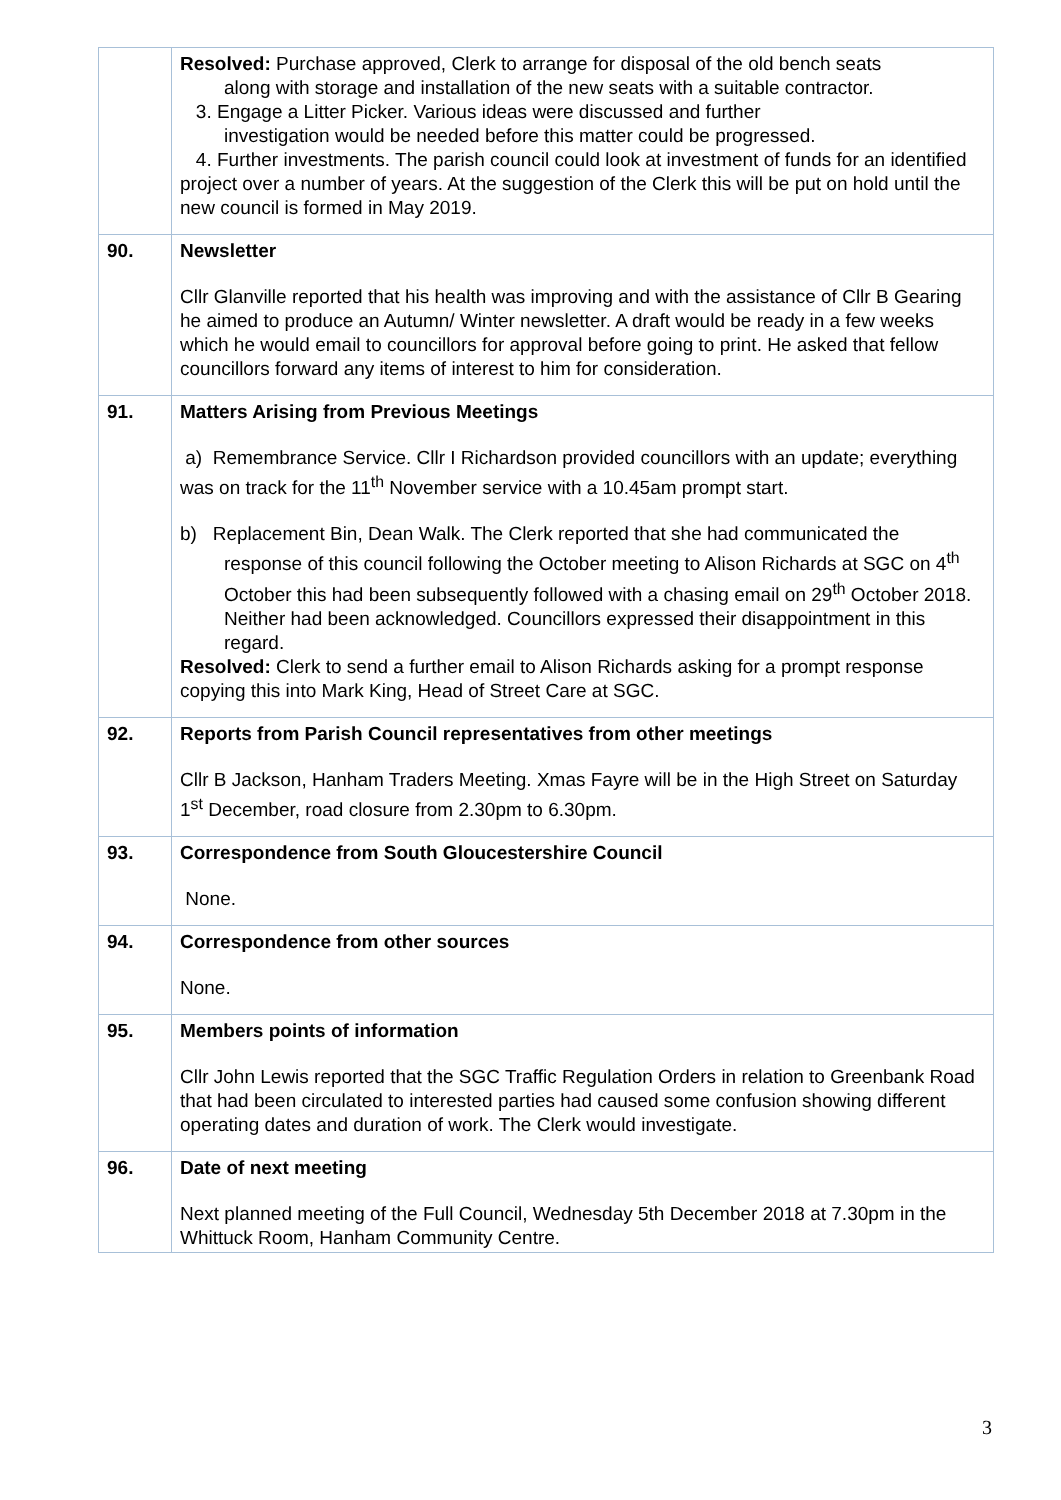| | Resolved: Purchase approved, Clerk to arrange for disposal of the old bench seats along with storage and installation of the new seats with a suitable contractor. 3. Engage a Litter Picker. Various ideas were discussed and further investigation would be needed before this matter could be progressed. 4. Further investments. The parish council could look at investment of funds for an identified project over a number of years. At the suggestion of the Clerk this will be put on hold until the new council is formed in May 2019. |
| 90. | Newsletter Cllr Glanville reported that his health was improving and with the assistance of Cllr B Gearing he aimed to produce an Autumn/ Winter newsletter. A draft would be ready in a few weeks which he would email to councillors for approval before going to print. He asked that fellow councillors forward any items of interest to him for consideration. |
| 91. | Matters Arising from Previous Meetings a) Remembrance Service. Cllr I Richardson provided councillors with an update; everything was on track for the 11<sup>th</sup> November service with a 10.45am prompt start. b) Replacement Bin, Dean Walk. The Clerk reported that she had communicated the response of this council following the October meeting to Alison Richards at SGC on 4<sup>th</sup> October this had been subsequently followed with a chasing email on 29<sup>th</sup> October 2018. Neither had been acknowledged. Councillors expressed their disappointment in this regard. Resolved: Clerk to send a further email to Alison Richards asking for a prompt response copying this into Mark King, Head of Street Care at SGC. |
| 92. | Reports from Parish Council representatives from other meetings Cllr B Jackson, Hanham Traders Meeting. Xmas Fayre will be in the High Street on Saturday 1<sup>st</sup> December, road closure from 2.30pm to 6.30pm. |
| 93. | Correspondence from South Gloucestershire Council None. |
| 94. | Correspondence from other sources None. |
| 95. | Members points of information Cllr John Lewis reported that the SGC Traffic Regulation Orders in relation to Greenbank Road that had been circulated to interested parties had caused some confusion showing different operating dates and duration of work. The Clerk would investigate. |
| 96. | Date of next meeting Next planned meeting of the Full Council, Wednesday 5th December 2018 at 7.30pm in the Whittuck Room, Hanham Community Centre. |
3